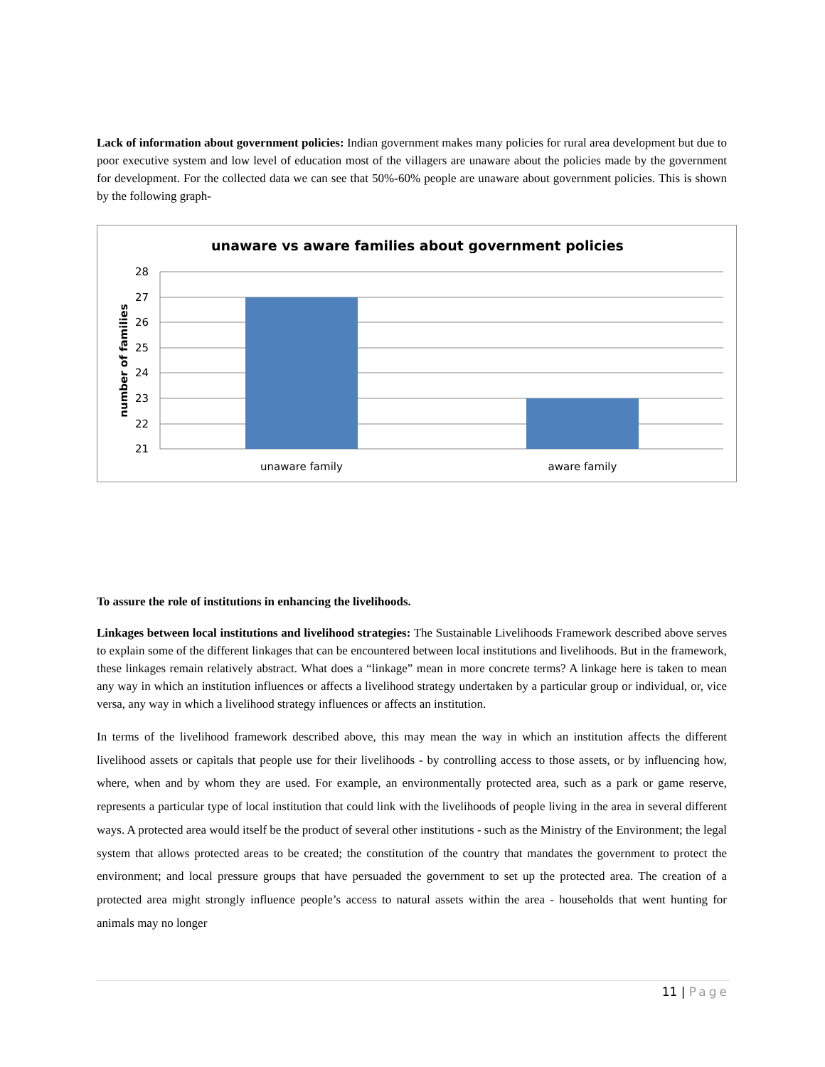Lack of information about government policies: Indian government makes many policies for rural area development but due to poor executive system and low level of education most of the villagers are unaware about the policies made by the government for development. For the collected data we can see that 50%-60% people are unaware about government policies. This is shown by the following graph-
unaware vs aware families about government policies
28
27
26
25
24
23
22
21
unaware family
aware family
number of families
To assure the role of institutions in enhancing the livelihoods.
Linkages between local institutions and livelihood strategies: The Sustainable Livelihoods Framework described above serves to explain some of the different linkages that can be encountered between local institutions and livelihoods. But in the framework, these linkages remain relatively abstract. What does a “linkage” mean in more concrete terms? A linkage here is taken to mean any way in which an institution influences or affects a livelihood strategy undertaken by a particular group or individual, or, vice versa, any way in which a livelihood strategy influences or affects an institution.
In terms of the livelihood framework described above, this may mean the way in which an institution affects the different livelihood assets or capitals that people use for their livelihoods - by controlling access to those assets, or by influencing how, where, when and by whom they are used. For example, an environmentally protected area, such as a park or game reserve, represents a particular type of local institution that could link with the livelihoods of people living in the area in several different ways. A protected area would itself be the product of several other institutions - such as the Ministry of the Environment; the legal system that allows protected areas to be created; the constitution of the country that mandates the government to protect the environment; and local pressure groups that have persuaded the government to set up the protected area. The creation of a protected area might strongly influence people’s access to natural assets within the area - households that went hunting for animals may no longer
11 | Page